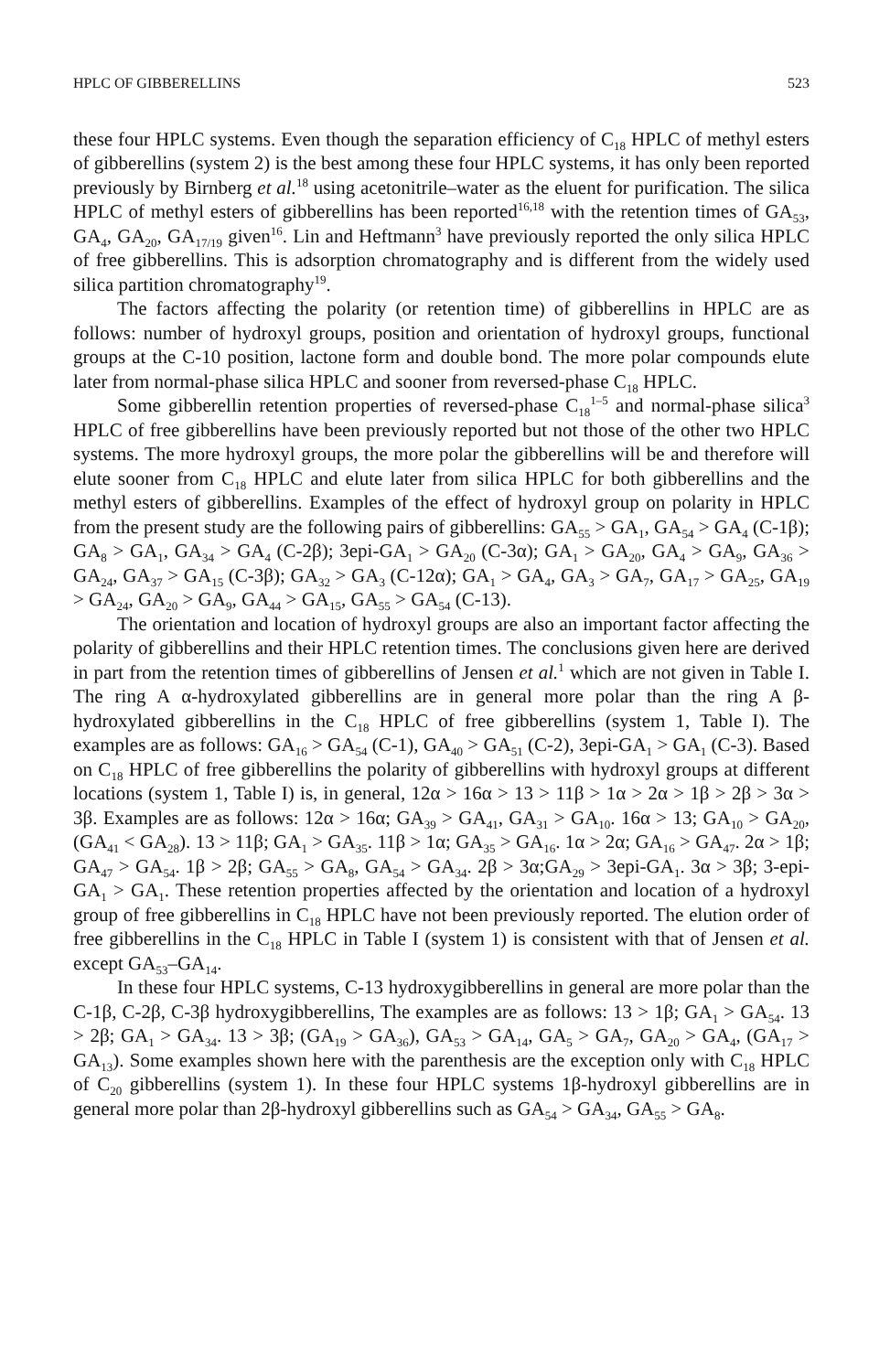HPLC OF GIBBERELLINS 523
these four HPLC systems. Even though the separation efficiency of C<sub>18</sub> HPLC of methyl esters of gibberellins (system 2) is the best among these four HPLC systems, it has only been reported previously by Birnberg et al.<sup>18</sup> using acetonitrile–water as the eluent for purification. The silica HPLC of methyl esters of gibberellins has been reported<sup>16,18</sup> with the retention times of GA<sub>53</sub>, GA<sub>4</sub>, GA<sub>20</sub>, GA<sub>17/19</sub> given<sup>16</sup>. Lin and Heftmann<sup>3</sup> have previously reported the only silica HPLC of free gibberellins. This is adsorption chromatography and is different from the widely used silica partition chromatography<sup>19</sup>.
The factors affecting the polarity (or retention time) of gibberellins in HPLC are as follows: number of hydroxyl groups, position and orientation of hydroxyl groups, functional groups at the C-10 position, lactone form and double bond. The more polar compounds elute later from normal-phase silica HPLC and sooner from reversed-phase C<sub>18</sub> HPLC.
Some gibberellin retention properties of reversed-phase C<sub>18</sub><sup>1–5</sup> and normal-phase silica<sup>3</sup> HPLC of free gibberellins have been previously reported but not those of the other two HPLC systems. The more hydroxyl groups, the more polar the gibberellins will be and therefore will elute sooner from C<sub>18</sub> HPLC and elute later from silica HPLC for both gibberellins and the methyl esters of gibberellins. Examples of the effect of hydroxyl group on polarity in HPLC from the present study are the following pairs of gibberellins: GA<sub>55</sub> > GA<sub>1</sub>, GA<sub>54</sub> > GA<sub>4</sub> (C-1β); GA<sub>8</sub> > GA<sub>1</sub>, GA<sub>34</sub> > GA<sub>4</sub> (C-2β); 3epi-GA<sub>1</sub> > GA<sub>20</sub> (C-3α); GA<sub>1</sub> > GA<sub>20</sub>, GA<sub>4</sub> > GA<sub>9</sub>, GA<sub>36</sub> > GA<sub>24</sub>, GA<sub>37</sub> > GA<sub>15</sub> (C-3β); GA<sub>32</sub> > GA<sub>3</sub> (C-12α); GA<sub>1</sub> > GA<sub>4</sub>, GA<sub>3</sub> > GA<sub>7</sub>, GA<sub>17</sub> > GA<sub>25</sub>, GA<sub>19</sub> > GA<sub>24</sub>, GA<sub>20</sub> > GA<sub>9</sub>, GA<sub>44</sub> > GA<sub>15</sub>, GA<sub>55</sub> > GA<sub>54</sub> (C-13).
The orientation and location of hydroxyl groups are also an important factor affecting the polarity of gibberellins and their HPLC retention times. The conclusions given here are derived in part from the retention times of gibberellins of Jensen et al.<sup>1</sup> which are not given in Table I. The ring A α-hydroxylated gibberellins are in general more polar than the ring A β-hydroxylated gibberellins in the C<sub>18</sub> HPLC of free gibberellins (system 1, Table I). The examples are as follows: GA<sub>16</sub> > GA<sub>54</sub> (C-1), GA<sub>40</sub> > GA<sub>51</sub> (C-2), 3epi-GA<sub>1</sub> > GA<sub>1</sub> (C-3). Based on C<sub>18</sub> HPLC of free gibberellins the polarity of gibberellins with hydroxyl groups at different locations (system 1, Table I) is, in general, 12α > 16α > 13 > 11β > 1α > 2α > 1β > 2β > 3α > 3β. Examples are as follows: 12α > 16α; GA<sub>39</sub> > GA<sub>41</sub>, GA<sub>31</sub> > GA<sub>10</sub>. 16α > 13; GA<sub>10</sub> > GA<sub>20</sub>, (GA<sub>41</sub> < GA<sub>28</sub>). 13 > 11β; GA<sub>1</sub> > GA<sub>35</sub>. 11β > 1α; GA<sub>35</sub> > GA<sub>16</sub>. 1α > 2α; GA<sub>16</sub> > GA<sub>47</sub>. 2α > 1β; GA<sub>47</sub> > GA<sub>54</sub>. 1β > 2β; GA<sub>55</sub> > GA<sub>8</sub>, GA<sub>54</sub> > GA<sub>34</sub>. 2β > 3α;GA<sub>29</sub> > 3epi-GA<sub>1</sub>. 3α > 3β; 3-epi-GA<sub>1</sub> > GA<sub>1</sub>. These retention properties affected by the orientation and location of a hydroxyl group of free gibberellins in C<sub>18</sub> HPLC have not been previously reported. The elution order of free gibberellins in the C<sub>18</sub> HPLC in Table I (system 1) is consistent with that of Jensen et al. except GA<sub>53</sub>–GA<sub>14</sub>.
In these four HPLC systems, C-13 hydroxygibberellins in general are more polar than the C-1β, C-2β, C-3β hydroxygibberellins, The examples are as follows: 13 > 1β; GA<sub>1</sub> > GA<sub>54</sub>. 13 > 2β; GA<sub>1</sub> > GA<sub>34</sub>. 13 > 3β; (GA<sub>19</sub> > GA<sub>36</sub>), GA<sub>53</sub> > GA<sub>14</sub>, GA<sub>5</sub> > GA<sub>7</sub>, GA<sub>20</sub> > GA<sub>4</sub>, (GA<sub>17</sub> > GA<sub>13</sub>). Some examples shown here with the parenthesis are the exception only with C<sub>18</sub> HPLC of C<sub>20</sub> gibberellins (system 1). In these four HPLC systems 1β-hydroxyl gibberellins are in general more polar than 2β-hydroxyl gibberellins such as GA<sub>54</sub> > GA<sub>34</sub>, GA<sub>55</sub> > GA<sub>8</sub>.